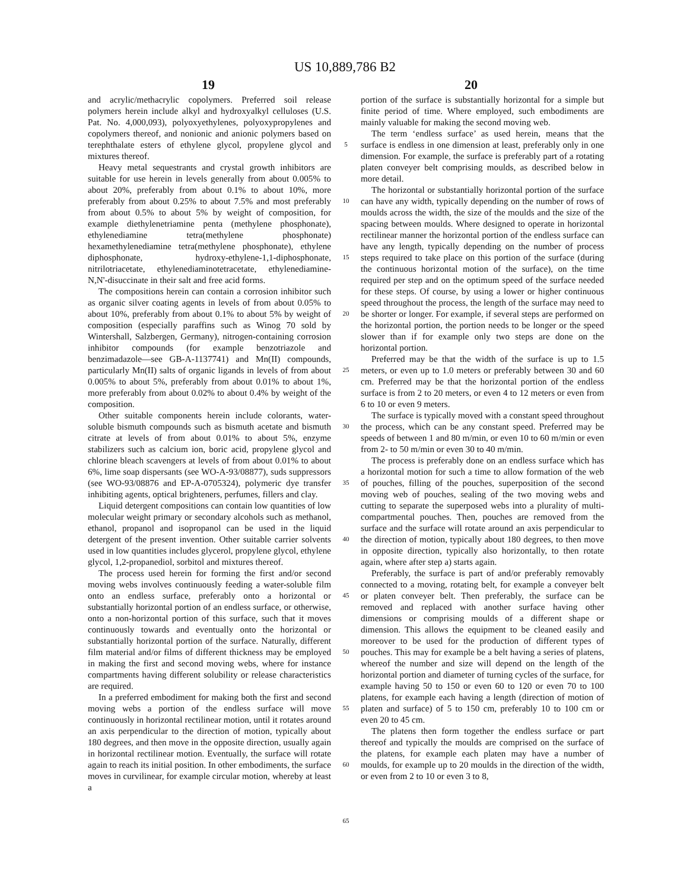US 10,889,786 B2
19 20
and acrylic/methacrylic copolymers. Preferred soil release polymers herein include alkyl and hydroxyalkyl celluloses (U.S. Pat. No. 4,000,093), polyoxyethylenes, polyoxypropylenes and copolymers thereof, and nonionic and anionic polymers based on terephthalate esters of ethylene glycol, propylene glycol and mixtures thereof.
Heavy metal sequestrants and crystal growth inhibitors are suitable for use herein in levels generally from about 0.005% to about 20%, preferably from about 0.1% to about 10%, more preferably from about 0.25% to about 7.5% and most preferably from about 0.5% to about 5% by weight of composition, for example diethylenetriamine penta (methylene phosphonate), ethylenediamine tetra(methylene phosphonate) hexamethylenediamine tetra(methylene phosphonate), ethylene diphosphonate, hydroxy-ethylene-1,1-diphosphonate, nitrilotriacetate, ethylenediaminotetracetate, ethylenediamine-N,N'-disuccinate in their salt and free acid forms.
The compositions herein can contain a corrosion inhibitor such as organic silver coating agents in levels of from about 0.05% to about 10%, preferably from about 0.1% to about 5% by weight of composition (especially paraffins such as Winog 70 sold by Wintershall, Salzbergen, Germany), nitrogen-containing corrosion inhibitor compounds (for example benzotriazole and benzimadazole—see GB-A-1137741) and Mn(II) compounds, particularly Mn(II) salts of organic ligands in levels of from about 0.005% to about 5%, preferably from about 0.01% to about 1%, more preferably from about 0.02% to about 0.4% by weight of the composition.
Other suitable components herein include colorants, water-soluble bismuth compounds such as bismuth acetate and bismuth citrate at levels of from about 0.01% to about 5%, enzyme stabilizers such as calcium ion, boric acid, propylene glycol and chlorine bleach scavengers at levels of from about 0.01% to about 6%, lime soap dispersants (see WO-A-93/08877), suds suppressors (see WO-93/08876 and EP-A-0705324), polymeric dye transfer inhibiting agents, optical brighteners, perfumes, fillers and clay.
Liquid detergent compositions can contain low quantities of low molecular weight primary or secondary alcohols such as methanol, ethanol, propanol and isopropanol can be used in the liquid detergent of the present invention. Other suitable carrier solvents used in low quantities includes glycerol, propylene glycol, ethylene glycol, 1,2-propanediol, sorbitol and mixtures thereof.
The process used herein for forming the first and/or second moving webs involves continuously feeding a water-soluble film onto an endless surface, preferably onto a horizontal or substantially horizontal portion of an endless surface, or otherwise, onto a non-horizontal portion of this surface, such that it moves continuously towards and eventually onto the horizontal or substantially horizontal portion of the surface. Naturally, different film material and/or films of different thickness may be employed in making the first and second moving webs, where for instance compartments having different solubility or release characteristics are required.
In a preferred embodiment for making both the first and second moving webs a portion of the endless surface will move continuously in horizontal rectilinear motion, until it rotates around an axis perpendicular to the direction of motion, typically about 180 degrees, and then move in the opposite direction, usually again in horizontal rectilinear motion. Eventually, the surface will rotate again to reach its initial position. In other embodiments, the surface moves in curvilinear, for example circular motion, whereby at least a
5
10
15
20
25
30
35
40
45
50
55
60
65
portion of the surface is substantially horizontal for a simple but finite period of time. Where employed, such embodiments are mainly valuable for making the second moving web.
The term ‘endless surface’ as used herein, means that the surface is endless in one dimension at least, preferably only in one dimension. For example, the surface is preferably part of a rotating platen conveyer belt comprising moulds, as described below in more detail.
The horizontal or substantially horizontal portion of the surface can have any width, typically depending on the number of rows of moulds across the width, the size of the moulds and the size of the spacing between moulds. Where designed to operate in horizontal rectilinear manner the horizontal portion of the endless surface can have any length, typically depending on the number of process steps required to take place on this portion of the surface (during the continuous horizontal motion of the surface), on the time required per step and on the optimum speed of the surface needed for these steps. Of course, by using a lower or higher continuous speed throughout the process, the length of the surface may need to be shorter or longer. For example, if several steps are performed on the horizontal portion, the portion needs to be longer or the speed slower than if for example only two steps are done on the horizontal portion.
Preferred may be that the width of the surface is up to 1.5 meters, or even up to 1.0 meters or preferably between 30 and 60 cm. Preferred may be that the horizontal portion of the endless surface is from 2 to 20 meters, or even 4 to 12 meters or even from 6 to 10 or even 9 meters.
The surface is typically moved with a constant speed throughout the process, which can be any constant speed. Preferred may be speeds of between 1 and 80 m/min, or even 10 to 60 m/min or even from 2- to 50 m/min or even 30 to 40 m/min.
The process is preferably done on an endless surface which has a horizontal motion for such a time to allow formation of the web of pouches, filling of the pouches, superposition of the second moving web of pouches, sealing of the two moving webs and cutting to separate the superposed webs into a plurality of multi-compartmental pouches. Then, pouches are removed from the surface and the surface will rotate around an axis perpendicular to the direction of motion, typically about 180 degrees, to then move in opposite direction, typically also horizontally, to then rotate again, where after step a) starts again.
Preferably, the surface is part of and/or preferably removably connected to a moving, rotating belt, for example a conveyer belt or platen conveyer belt. Then preferably, the surface can be removed and replaced with another surface having other dimensions or comprising moulds of a different shape or dimension. This allows the equipment to be cleaned easily and moreover to be used for the production of different types of pouches. This may for example be a belt having a series of platens, whereof the number and size will depend on the length of the horizontal portion and diameter of turning cycles of the surface, for example having 50 to 150 or even 60 to 120 or even 70 to 100 platens, for example each having a length (direction of motion of platen and surface) of 5 to 150 cm, preferably 10 to 100 cm or even 20 to 45 cm.
The platens then form together the endless surface or part thereof and typically the moulds are comprised on the surface of the platens, for example each platen may have a number of moulds, for example up to 20 moulds in the direction of the width, or even from 2 to 10 or even 3 to 8,